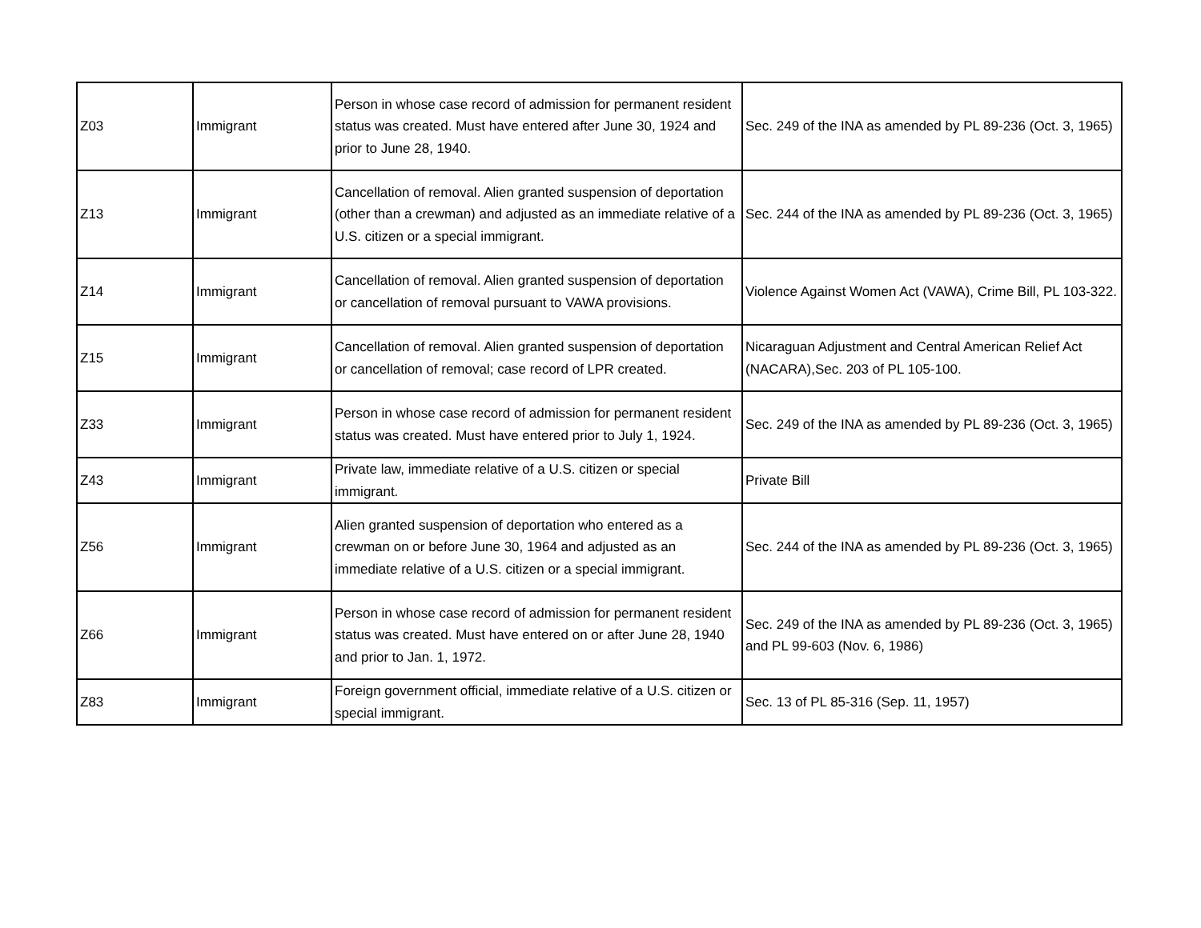| Z03 | Immigrant | Person in whose case record of admission for permanent resident status was created. Must have entered after June 30, 1924 and prior to June 28, 1940. | Sec. 249 of the INA as amended by PL 89-236 (Oct. 3, 1965) |
| Z13 | Immigrant | Cancellation of removal. Alien granted suspension of deportation (other than a crewman) and adjusted as an immediate relative of a U.S. citizen or a special immigrant. | Sec. 244 of the INA as amended by PL 89-236 (Oct. 3, 1965) |
| Z14 | Immigrant | Cancellation of removal. Alien granted suspension of deportation or cancellation of removal pursuant to VAWA provisions. | Violence Against Women Act (VAWA), Crime Bill, PL 103-322. |
| Z15 | Immigrant | Cancellation of removal. Alien granted suspension of deportation or cancellation of removal; case record of LPR created. | Nicaraguan Adjustment and Central American Relief Act (NACARA),Sec. 203 of PL 105-100. |
| Z33 | Immigrant | Person in whose case record of admission for permanent resident status was created. Must have entered prior to July 1, 1924. | Sec. 249 of the INA as amended by PL 89-236 (Oct. 3, 1965) |
| Z43 | Immigrant | Private law, immediate relative of a U.S. citizen or special immigrant. | Private Bill |
| Z56 | Immigrant | Alien granted suspension of deportation who entered as a crewman on or before June 30, 1964 and adjusted as an immediate relative of a U.S. citizen or a special immigrant. | Sec. 244 of the INA as amended by PL 89-236 (Oct. 3, 1965) |
| Z66 | Immigrant | Person in whose case record of admission for permanent resident status was created. Must have entered on or after June 28, 1940 and prior to Jan. 1, 1972. | Sec. 249 of the INA as amended by PL 89-236 (Oct. 3, 1965) and PL 99-603 (Nov. 6, 1986) |
| Z83 | Immigrant | Foreign government official, immediate relative of a U.S. citizen or special immigrant. | Sec. 13 of PL 85-316 (Sep. 11, 1957) |